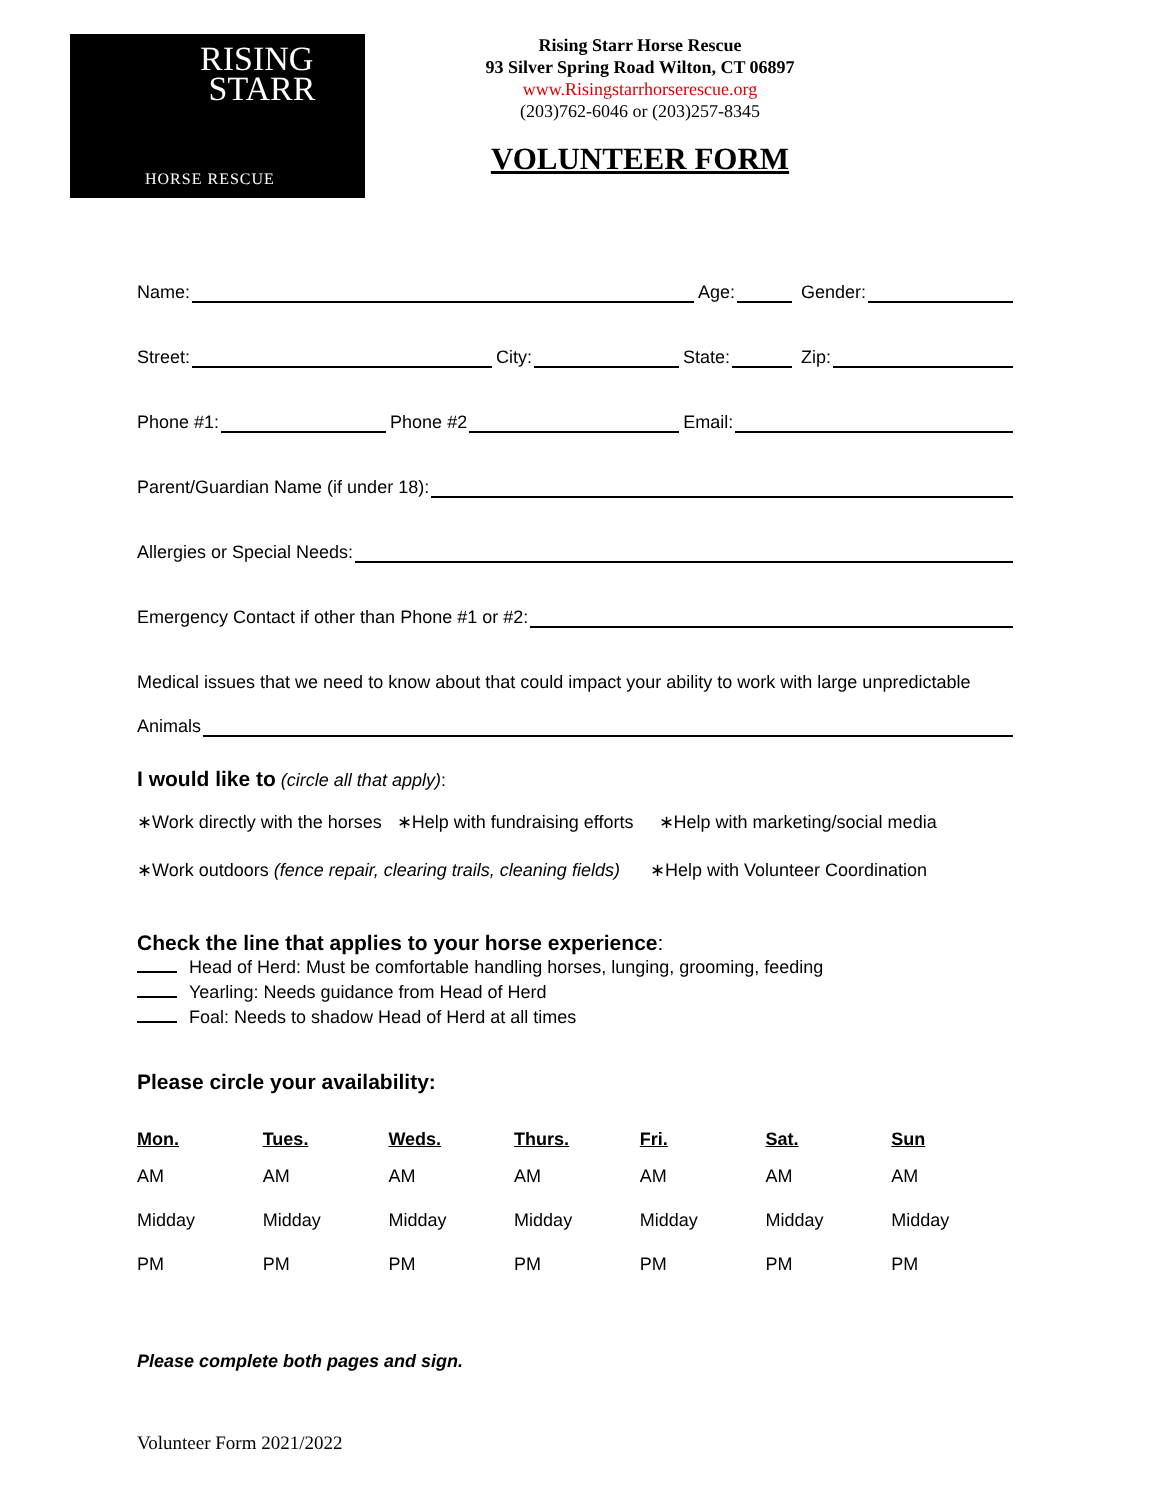RISING
STARR
HORSE RESCUE
Rising Starr Horse Rescue
93 Silver Spring Road Wilton, CT 06897
www.Risingstarrhorserescue.org
(203)762-6046 or (203)257-8345
VOLUNTEER FORM
Name: Age: Gender:
Street: City: State: Zip:
Phone #1: Phone #2 Email:
Parent/Guardian Name (if under 18):
Allergies or Special Needs:
Emergency Contact if other than Phone #1 or #2:
Medical issues that we need to know about that could impact your ability to work with large unpredictable
Animals
I would like to (circle all that apply):
∗Work directly with the horses ∗Help with fundraising efforts ∗Help with marketing/social media
∗Work outdoors (fence repair, clearing trails, cleaning fields) ∗Help with Volunteer Coordination
Check the line that applies to your horse experience:
Head of Herd: Must be comfortable handling horses, lunging, grooming, feeding
Yearling: Needs guidance from Head of Herd
Foal: Needs to shadow Head of Herd at all times
Please circle your availability:
| Mon. | Tues. | Weds. | Thurs. | Fri. | Sat. | Sun |
| --- | --- | --- | --- | --- | --- | --- |
| AM | AM | AM | AM | AM | AM | AM |
| Midday | Midday | Midday | Midday | Midday | Midday | Midday |
| PM | PM | PM | PM | PM | PM | PM |
Please complete both pages and sign.
Volunteer Form 2021/2022